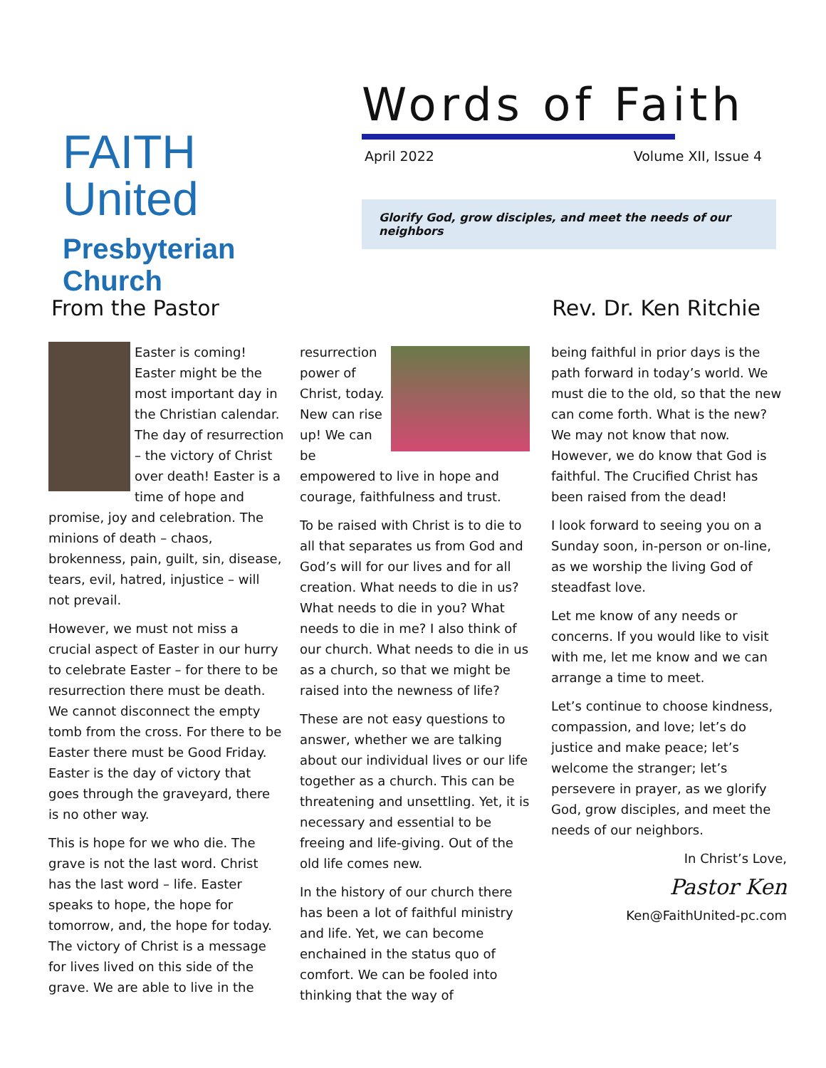FAITH United
Presbyterian Church
Words of Faith
April 2022 Volume XII, Issue 4
Glorify God, grow disciples, and meet the needs of our neighbors
From the Pastor Rev. Dr. Ken Ritchie
Easter is coming! Easter might be the most important day in the Christian calendar. The day of resurrection – the victory of Christ over death! Easter is a time of hope and promise, joy and celebration. The minions of death – chaos, brokenness, pain, guilt, sin, disease, tears, evil, hatred, injustice – will not prevail.
However, we must not miss a crucial aspect of Easter in our hurry to celebrate Easter – for there to be resurrection there must be death. We cannot disconnect the empty tomb from the cross. For there to be Easter there must be Good Friday. Easter is the day of victory that goes through the graveyard, there is no other way.
This is hope for we who die. The grave is not the last word. Christ has the last word – life. Easter speaks to hope, the hope for tomorrow, and, the hope for today. The victory of Christ is a message for lives lived on this side of the grave. We are able to live in the
resurrection power of Christ, today. New can rise up! We can be empowered to live in hope and courage, faithfulness and trust.
To be raised with Christ is to die to all that separates us from God and God’s will for our lives and for all creation. What needs to die in us? What needs to die in you? What needs to die in me? I also think of our church. What needs to die in us as a church, so that we might be raised into the newness of life?
These are not easy questions to answer, whether we are talking about our individual lives or our life together as a church. This can be threatening and unsettling. Yet, it is necessary and essential to be freeing and life-giving. Out of the old life comes new.
In the history of our church there has been a lot of faithful ministry and life. Yet, we can become enchained in the status quo of comfort. We can be fooled into thinking that the way of
being faithful in prior days is the path forward in today’s world. We must die to the old, so that the new can come forth. What is the new? We may not know that now. However, we do know that God is faithful. The Crucified Christ has been raised from the dead!
I look forward to seeing you on a Sunday soon, in-person or on-line, as we worship the living God of steadfast love.
Let me know of any needs or concerns. If you would like to visit with me, let me know and we can arrange a time to meet.
Let’s continue to choose kindness, compassion, and love; let’s do justice and make peace; let’s welcome the stranger; let’s persevere in prayer, as we glorify God, grow disciples, and meet the needs of our neighbors.
In Christ’s Love,
Pastor Ken
Ken@FaithUnited-pc.com